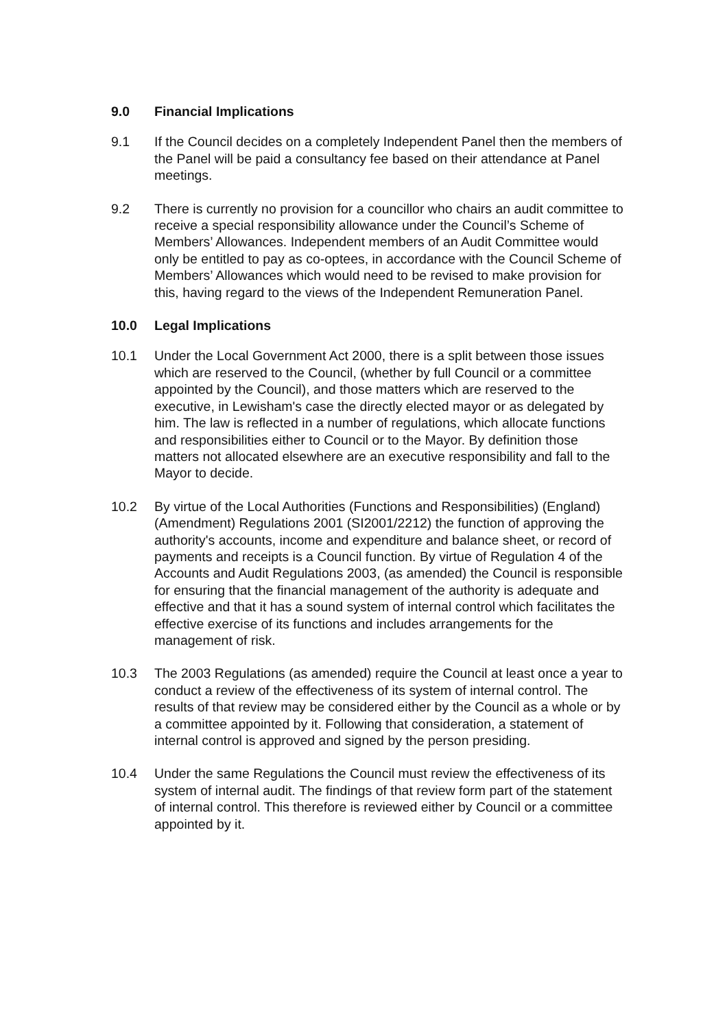9.0 Financial Implications
9.1 If the Council decides on a completely Independent Panel then the members of the Panel will be paid a consultancy fee based on their attendance at Panel meetings.
9.2 There is currently no provision for a councillor who chairs an audit committee to receive a special responsibility allowance under the Council’s Scheme of Members’ Allowances. Independent members of an Audit Committee would only be entitled to pay as co-optees, in accordance with the Council Scheme of Members’ Allowances which would need to be revised to make provision for this, having regard to the views of the Independent Remuneration Panel.
10.0 Legal Implications
10.1 Under the Local Government Act 2000, there is a split between those issues which are reserved to the Council, (whether by full Council or a committee appointed by the Council), and those matters which are reserved to the executive, in Lewisham's case the directly elected mayor or as delegated by him. The law is reflected in a number of regulations, which allocate functions and responsibilities either to Council or to the Mayor. By definition those matters not allocated elsewhere are an executive responsibility and fall to the Mayor to decide.
10.2 By virtue of the Local Authorities (Functions and Responsibilities) (England) (Amendment) Regulations 2001 (SI2001/2212) the function of approving the authority's accounts, income and expenditure and balance sheet, or record of payments and receipts is a Council function. By virtue of Regulation 4 of the Accounts and Audit Regulations 2003, (as amended) the Council is responsible for ensuring that the financial management of the authority is adequate and effective and that it has a sound system of internal control which facilitates the effective exercise of its functions and includes arrangements for the management of risk.
10.3 The 2003 Regulations (as amended) require the Council at least once a year to conduct a review of the effectiveness of its system of internal control. The results of that review may be considered either by the Council as a whole or by a committee appointed by it. Following that consideration, a statement of internal control is approved and signed by the person presiding.
10.4 Under the same Regulations the Council must review the effectiveness of its system of internal audit. The findings of that review form part of the statement of internal control. This therefore is reviewed either by Council or a committee appointed by it.